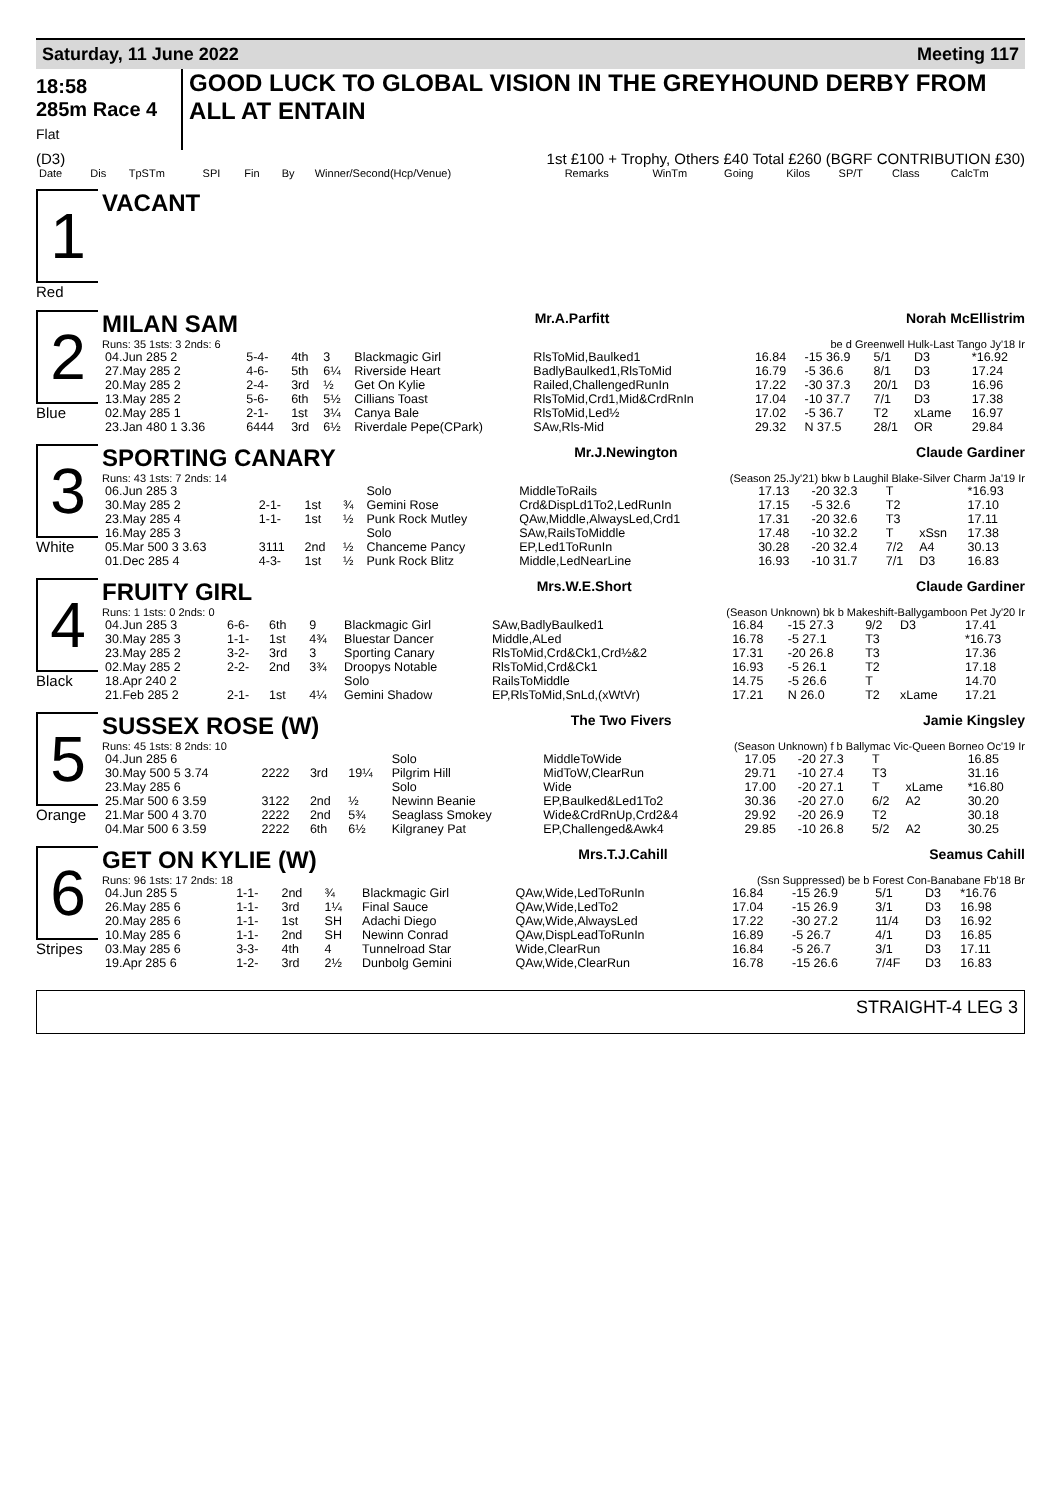Saturday, 11 June 2022 Meeting 117
18:58
285m Race 4
Flat
GOOD LUCK TO GLOBAL VISION IN THE GREYHOUND DERBY FROM ALL AT ENTAIN
(D3) 1st £100 + Trophy, Others £40 Total £260 (BGRF CONTRIBUTION £30)
| Date | Dis | TpSTm | SPI | Fin | By | Winner/Second(Hcp/Venue) | Remarks | WinTm | Going | Kilos | SP/T | Class | CalcTm |
| --- | --- | --- | --- | --- | --- | --- | --- | --- | --- | --- | --- | --- | --- |
1
Red
VACANT
2
Blue
MILAN SAM Mr.A.Parfitt Norah McEllistrim
Runs: 35 1sts: 3 2nds: 6 be d Greenwell Hulk-Last Tango Jy'18 Ir
| 04.Jun 285 2 | 5-4- | 4th | 3 | Blackmagic Girl | RlsToMid,Baulked1 | 16.84 | -15 36.9 | 5/1 | D3 | *16.92 |
| 27.May 285 2 | 4-6- | 5th | 6¼ | Riverside Heart | BadlyBaulked1,RlsToMid | 16.79 | -5 36.6 | 8/1 | D3 | 17.24 |
| 20.May 285 2 | 2-4- | 3rd | ½ | Get On Kylie | Railed,ChallengedRunIn | 17.22 | -30 37.3 | 20/1 | D3 | 16.96 |
| 13.May 285 2 | 5-6- | 6th | 5½ | Cillians Toast | RlsToMid,Crd1,Mid&CrdRnIn | 17.04 | -10 37.7 | 7/1 | D3 | 17.38 |
| 02.May 285 1 | 2-1- | 1st | 3¼ | Canya Bale | RlsToMid,Led½ | 17.02 | -5 36.7 | T2 | xLame | 16.97 |
| 23.Jan 480 1 3.36 | 6444 | 3rd | 6½ | Riverdale Pepe(CPark) | SAw,Rls-Mid | 29.32 | N 37.5 | 28/1 | OR | 29.84 |
3
White
SPORTING CANARY Mr.J.Newington Claude Gardiner
Runs: 43 1sts: 7 2nds: 14 (Season 25.Jy'21) bkw b Laughil Blake-Silver Charm Ja'19 Ir
| 06.Jun 285 3 | | | | Solo | MiddleToRails | 17.13 | -20 32.3 | T | | *16.93 |
| 30.May 285 2 | 2-1- | 1st | ¾ | Gemini Rose | Crd&DispLd1To2,LedRunIn | 17.15 | -5 32.6 | T2 | | 17.10 |
| 23.May 285 4 | 1-1- | 1st | ½ | Punk Rock Mutley | QAw,Middle,AlwaysLed,Crd1 | 17.31 | -20 32.6 | T3 | | 17.11 |
| 16.May 285 3 | | | | Solo | SAw,RailsToMiddle | 17.48 | -10 32.2 | T | xSsn | 17.38 |
| 05.Mar 500 3 3.63 | 3111 | 2nd | ½ | Chanceme Pancy | EP,Led1ToRunIn | 30.28 | -20 32.4 | 7/2 | A4 | 30.13 |
| 01.Dec 285 4 | 4-3- | 1st | ½ | Punk Rock Blitz | Middle,LedNearLine | 16.93 | -10 31.7 | 7/1 | D3 | 16.83 |
4
Black
FRUITY GIRL Mrs.W.E.Short Claude Gardiner
Runs: 1 1sts: 0 2nds: 0 (Season Unknown) bk b Makeshift-Ballygamboon Pet Jy'20 Ir
| 04.Jun 285 3 | 6-6- | 6th | 9 | Blackmagic Girl | SAw,BadlyBaulked1 | 16.84 | -15 27.3 | 9/2 | D3 | 17.41 |
| 30.May 285 3 | 1-1- | 1st | 4¾ | Bluestar Dancer | Middle,ALed | 16.78 | -5 27.1 | T3 | | *16.73 |
| 23.May 285 2 | 3-2- | 3rd | 3 | Sporting Canary | RlsToMid,Crd&Ck1,Crd½&2 | 17.31 | -20 26.8 | T3 | | 17.36 |
| 02.May 285 2 | 2-2- | 2nd | 3¾ | Droopys Notable | RlsToMid,Crd&Ck1 | 16.93 | -5 26.1 | T2 | | 17.18 |
| 18.Apr 240 2 | | | | Solo | RailsToMiddle | 14.75 | -5 26.6 | T | | 14.70 |
| 21.Feb 285 2 | 2-1- | 1st | 4¼ | Gemini Shadow | EP,RlsToMid,SnLd,(xWtVr) | 17.21 | N 26.0 | T2 | xLame | 17.21 |
5
Orange
SUSSEX ROSE (W) The Two Fivers Jamie Kingsley
Runs: 45 1sts: 8 2nds: 10 (Season Unknown) f b Ballymac Vic-Queen Borneo Oc'19 Ir
| 04.Jun 285 6 | | | | Solo | MiddleToWide | 17.05 | -20 27.3 | T | | 16.85 |
| 30.May 500 5 3.74 | 2222 | 3rd | 19¼ | Pilgrim Hill | MidToW,ClearRun | 29.71 | -10 27.4 | T3 | | 31.16 |
| 23.May 285 6 | | | | Solo | Wide | 17.00 | -20 27.1 | T | xLame | *16.80 |
| 25.Mar 500 6 3.59 | 3122 | 2nd | ½ | Newinn Beanie | EP,Baulked&Led1To2 | 30.36 | -20 27.0 | 6/2 | A2 | 30.20 |
| 21.Mar 500 4 3.70 | 2222 | 2nd | 5¾ | Seaglass Smokey | Wide&CrdRnUp,Crd2&4 | 29.92 | -20 26.9 | T2 | | 30.18 |
| 04.Mar 500 6 3.59 | 2222 | 6th | 6½ | Kilgraney Pat | EP,Challenged&Awk4 | 29.85 | -10 26.8 | 5/2 | A2 | 30.25 |
6
Stripes
GET ON KYLIE (W) Mrs.T.J.Cahill Seamus Cahill
Runs: 96 1sts: 17 2nds: 18 (Ssn Suppressed) be b Forest Con-Banabane Fb'18 Br
| 04.Jun 285 5 | 1-1- | 2nd | ¾ | Blackmagic Girl | QAw,Wide,LedToRunIn | 16.84 | -15 26.9 | 5/1 | D3 | *16.76 |
| 26.May 285 6 | 1-1- | 3rd | 1¼ | Final Sauce | QAw,Wide,LedTo2 | 17.04 | -15 26.9 | 3/1 | D3 | 16.98 |
| 20.May 285 6 | 1-1- | 1st | SH | Adachi Diego | QAw,Wide,AlwaysLed | 17.22 | -30 27.2 | 11/4 | D3 | 16.92 |
| 10.May 285 6 | 1-1- | 2nd | SH | Newinn Conrad | QAw,DispLeadToRunIn | 16.89 | -5 26.7 | 4/1 | D3 | 16.85 |
| 03.May 285 6 | 3-3- | 4th | 4 | Tunnelroad Star | Wide,ClearRun | 16.84 | -5 26.7 | 3/1 | D3 | 17.11 |
| 19.Apr 285 6 | 1-2- | 3rd | 2½ | Dunbolg Gemini | QAw,Wide,ClearRun | 16.78 | -15 26.6 | 7/4F | D3 | 16.83 |
STRAIGHT-4 LEG 3